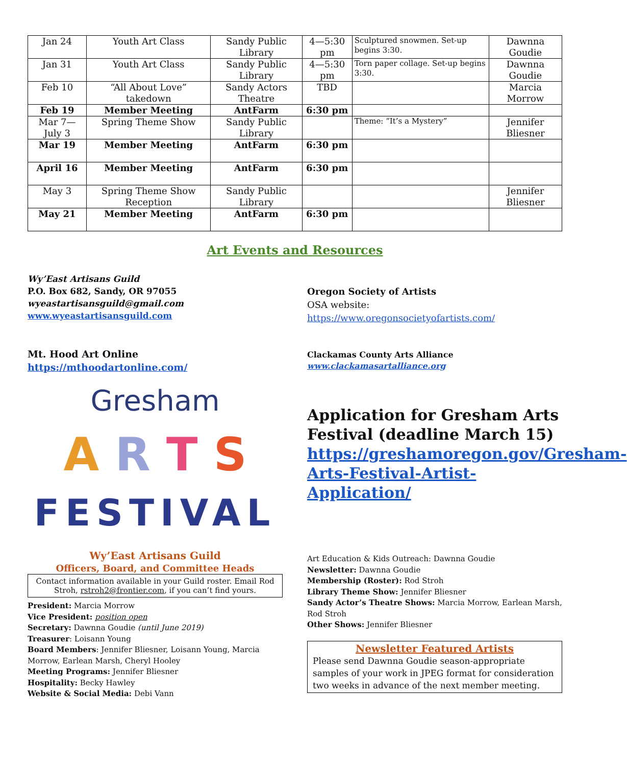| Jan 24 | Youth Art Class | Sandy Public Library | 4—5:30 pm | Sculptured snowmen. Set-up begins 3:30. | Dawnna Goudie |
| Jan 31 | Youth Art Class | Sandy Public Library | 4—5:30 pm | Torn paper collage. Set-up begins 3:30. | Dawnna Goudie |
| Feb 10 | “All About Love” takedown | Sandy Actors Theatre | TBD | | Marcia Morrow |
| Feb 19 | Member Meeting | AntFarm | 6:30 pm | | |
| Mar 7—July 3 | Spring Theme Show | Sandy Public Library | | Theme: “It’s a Mystery” | Jennifer Bliesner |
| Mar 19 | Member Meeting | AntFarm | 6:30 pm | | |
| April 16 | Member Meeting | AntFarm | 6:30 pm | | |
| May 3 | Spring Theme Show Reception | Sandy Public Library | | | Jennifer Bliesner |
| May 21 | Member Meeting | AntFarm | 6:30 pm | | |
Art Events and Resources
Wy’East Artisans Guild
P.O. Box 682, Sandy, OR 97055
wyeastartisansguild@gmail.com
www.wyeastartisansguild.com
Mt. Hood Art Online
https://mthoodartonline.com/
Gresham
A R T S
FESTIVAL
Wy’East Artisans Guild
Officers, Board, and Committee Heads
Contact information available in your Guild roster. Email Rod Stroh, rstroh2@frontier.com, if you can’t find yours.
President: Marcia Morrow
Vice President: position open
Secretary: Dawnna Goudie (until June 2019)
Treasurer: Loisann Young
Board Members: Jennifer Bliesner, Loisann Young, Marcia Morrow, Earlean Marsh, Cheryl Hooley
Meeting Programs: Jennifer Bliesner
Hospitality: Becky Hawley
Website & Social Media: Debi Vann
Oregon Society of Artists
OSA website:
https://www.oregonsocietyofartists.com/
Clackamas County Arts Alliance
www.clackamasartalliance.org
Application for Gresham Arts Festival (deadline March 15) https://greshamoregon.gov/Gresham-Arts-Festival-Artist-Application/
Art Education & Kids Outreach: Dawnna Goudie
Newsletter: Dawnna Goudie
Membership (Roster): Rod Stroh
Library Theme Show: Jennifer Bliesner
Sandy Actor’s Theatre Shows: Marcia Morrow, Earlean Marsh, Rod Stroh
Other Shows: Jennifer Bliesner
Newsletter Featured Artists
Please send Dawnna Goudie season-appropriate samples of your work in JPEG format for consideration two weeks in advance of the next member meeting.